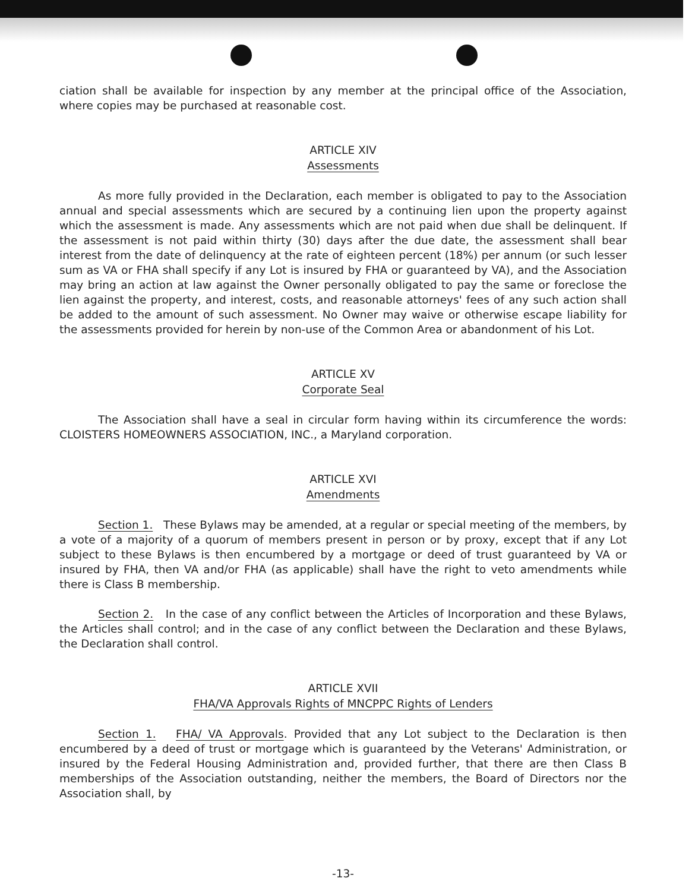ciation shall be available for inspection by any member at the principal office of the Association, where copies may be purchased at reasonable cost.
ARTICLE XIV
Assessments
As more fully provided in the Declaration, each member is obligated to pay to the Association annual and special assessments which are secured by a continuing lien upon the property against which the assessment is made. Any assessments which are not paid when due shall be delinquent. If the assessment is not paid within thirty (30) days after the due date, the assessment shall bear interest from the date of delinquency at the rate of eighteen percent (18%) per annum (or such lesser sum as VA or FHA shall specify if any Lot is insured by FHA or guaranteed by VA), and the Association may bring an action at law against the Owner personally obligated to pay the same or foreclose the lien against the property, and interest, costs, and reasonable attorneys' fees of any such action shall be added to the amount of such assessment. No Owner may waive or otherwise escape liability for the assessments provided for herein by non-use of the Common Area or abandonment of his Lot.
ARTICLE XV
Corporate Seal
The Association shall have a seal in circular form having within its circumference the words: CLOISTERS HOMEOWNERS ASSOCIATION, INC., a Maryland corporation.
ARTICLE XVI
Amendments
Section 1. These Bylaws may be amended, at a regular or special meeting of the members, by a vote of a majority of a quorum of members present in person or by proxy, except that if any Lot subject to these Bylaws is then encumbered by a mortgage or deed of trust guaranteed by VA or insured by FHA, then VA and/or FHA (as applicable) shall have the right to veto amendments while there is Class B membership.
Section 2. In the case of any conflict between the Articles of Incorporation and these Bylaws, the Articles shall control; and in the case of any conflict between the Declaration and these Bylaws, the Declaration shall control.
ARTICLE XVII
FHA/VA Approvals Rights of MNCPPC Rights of Lenders
Section 1. FHA/ VA Approvals. Provided that any Lot subject to the Declaration is then encumbered by a deed of trust or mortgage which is guaranteed by the Veterans' Administration, or insured by the Federal Housing Administration and, provided further, that there are then Class B memberships of the Association outstanding, neither the members, the Board of Directors nor the Association shall, by
-13-